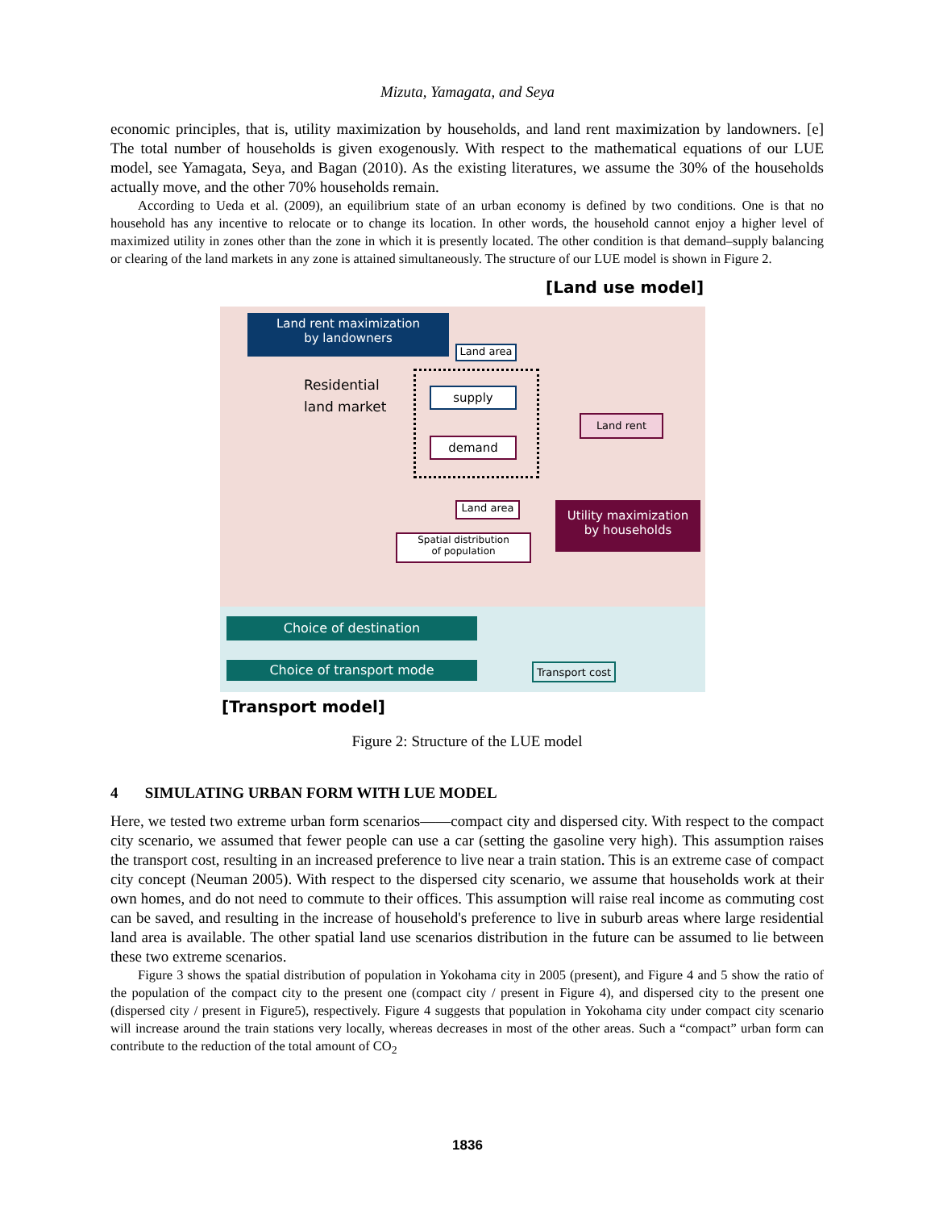Mizuta, Yamagata, and Seya
economic principles, that is, utility maximization by households, and land rent maximization by landowners. [e] The total number of households is given exogenously. With respect to the mathematical equations of our LUE model, see Yamagata, Seya, and Bagan (2010). As the existing literatures, we assume the 30% of the households actually move, and the other 70% households remain.
According to Ueda et al. (2009), an equilibrium state of an urban economy is defined by two conditions. One is that no household has any incentive to relocate or to change its location. In other words, the household cannot enjoy a higher level of maximized utility in zones other than the zone in which it is presently located. The other condition is that demand–supply balancing or clearing of the land markets in any zone is attained simultaneously. The structure of our LUE model is shown in Figure 2.
[Land use model]
Land rent maximization
by landowners
Land area
Residential
land market
supply
demand
Land rent
Land area
Utility maximization
by households
Spatial distribution
of population
Choice of destination
Choice of transport mode
Transport cost
[Transport model]
Figure 2: Structure of the LUE model
4 SIMULATING URBAN FORM WITH LUE MODEL
Here, we tested two extreme urban form scenarios——compact city and dispersed city. With respect to the compact city scenario, we assumed that fewer people can use a car (setting the gasoline very high). This assumption raises the transport cost, resulting in an increased preference to live near a train station. This is an extreme case of compact city concept (Neuman 2005). With respect to the dispersed city scenario, we assume that households work at their own homes, and do not need to commute to their offices. This assumption will raise real income as commuting cost can be saved, and resulting in the increase of household's preference to live in suburb areas where large residential land area is available. The other spatial land use scenarios distribution in the future can be assumed to lie between these two extreme scenarios.
Figure 3 shows the spatial distribution of population in Yokohama city in 2005 (present), and Figure 4 and 5 show the ratio of the population of the compact city to the present one (compact city / present in Figure 4), and dispersed city to the present one (dispersed city / present in Figure5), respectively. Figure 4 suggests that population in Yokohama city under compact city scenario will increase around the train stations very locally, whereas decreases in most of the other areas. Such a “compact” urban form can contribute to the reduction of the total amount of CO<sub>2</sub>
1836